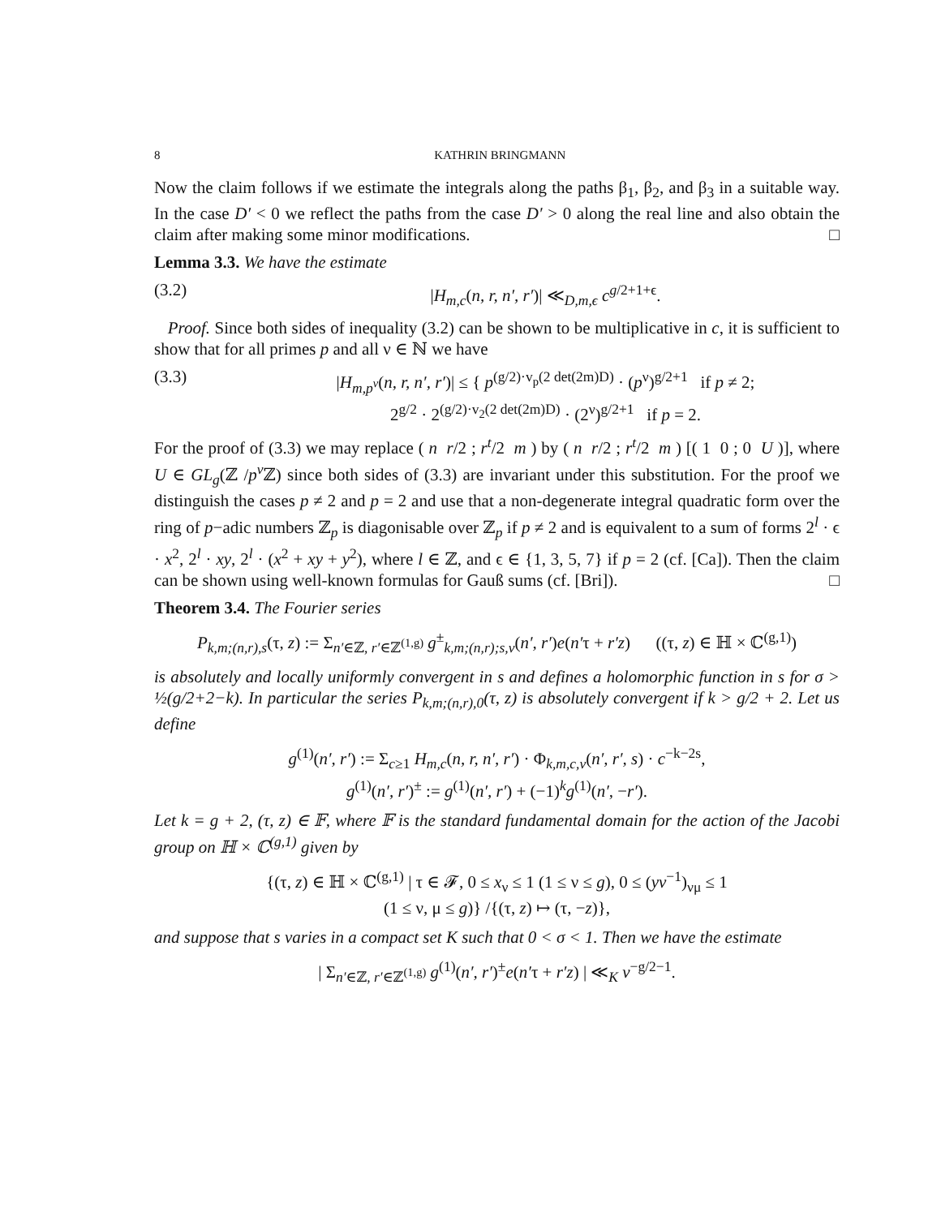8 KATHRIN BRINGMANN
Now the claim follows if we estimate the integrals along the paths β<sub>1</sub>, β<sub>2</sub>, and β<sub>3</sub> in a suitable way. In the case D′ < 0 we reflect the paths from the case D′ > 0 along the real line and also obtain the claim after making some minor modifications. □
Lemma 3.3. We have the estimate
(3.2) |H<sub>m,c</sub>(n, r, n′, r′)| ≪<sub>D,m,ϵ</sub> c<sup>g/2+1+ϵ</sup>.
Proof. Since both sides of inequality (3.2) can be shown to be multiplicative in c, it is sufficient to show that for all primes p and all ν ∈ ℕ we have
(3.3) |H<sub>m,p<sup>ν</sup></sub>(n, r, n′, r′)| ≤ { p<sup>(g/2)·v<sub>p</sub>(2 det(2m)D)</sup> · (p<sup>ν</sup>)<sup>g/2+1</sup> if p ≠ 2;
2<sup>g/2</sup> · 2<sup>(g/2)·v<sub>2</sub>(2 det(2m)D)</sup> · (2<sup>ν</sup>)<sup>g/2+1</sup> if p = 2.
For the proof of (3.3) we may replace ( n r/2 ; r<sup>t</sup>/2 m ) by ( n r/2 ; r<sup>t</sup>/2 m ) [( 1 0 ; 0 U )], where U ∈ GL<sub>g</sub>(ℤ /p<sup>ν</sup> ℤ) since both sides of (3.3) are invariant under this substitution. For the proof we distinguish the cases p ≠ 2 and p = 2 and use that a non-degenerate integral quadratic form over the ring of p−adic numbers ℤ<sub>p</sub> is diagonisable over ℤ<sub>p</sub> if p ≠ 2 and is equivalent to a sum of forms 2<sup>l</sup> · ϵ · x<sup>2</sup>, 2<sup>l</sup> · xy, 2<sup>l</sup> · (x<sup>2</sup> + xy + y<sup>2</sup>), where l ∈ ℤ, and ϵ ∈ {1, 3, 5, 7} if p = 2 (cf. [Ca]). Then the claim can be shown using well-known formulas for Gauß sums (cf. [Bri]). □
Theorem 3.4. The Fourier series
P<sub>k,m;(n,r),s</sub>(τ, z) := Σ<sub>n′∈ℤ, r′∈ℤ<sup>(1,g)</sup></sub> g<sup>±</sup><sub>k,m;(n,r);s,v</sub>(n′, r′)e(n′τ + r′z) ((τ, z) ∈ ℍ × ℂ<sup>(g,1)</sup>)
is absolutely and locally uniformly convergent in s and defines a holomorphic function in s for σ > ½(g/2+2−k). In particular the series P<sub>k,m;(n,r),0</sub>(τ, z) is absolutely convergent if k > g/2 + 2. Let us define
g<sup>(1)</sup>(n′, r′) := Σ<sub>c≥1</sub> H<sub>m,c</sub>(n, r, n′, r′) · Φ<sub>k,m,c,v</sub>(n′, r′, s) · c<sup>−k−2s</sup>,
g<sup>(1)</sup>(n′, r′)<sup>±</sup> := g<sup>(1)</sup>(n′, r′) + (−1)<sup>k</sup>g<sup>(1)</sup>(n′, −r′).
Let k = g + 2, (τ, z) ∈ 𝔽, where 𝔽 is the standard fundamental domain for the action of the Jacobi group on ℍ × ℂ<sup>(g,1)</sup> given by
{(τ, z) ∈ ℍ × ℂ<sup>(g,1)</sup> | τ ∈ 𝓕, 0 ≤ x<sub>ν</sub> ≤ 1 (1 ≤ ν ≤ g), 0 ≤ (yv<sup>−1</sup>)<sub>νμ</sub> ≤ 1
(1 ≤ ν, μ ≤ g)} /{(τ, z) ↦ (τ, −z)},
and suppose that s varies in a compact set K such that 0 < σ < 1. Then we have the estimate
| Σ<sub>n′∈ℤ, r′∈ℤ<sup>(1,g)</sup></sub> g<sup>(1)</sup>(n′, r′)<sup>±</sup>e(n′τ + r′z) | ≪<sub>K</sub> v<sup>−g/2−1</sup>.